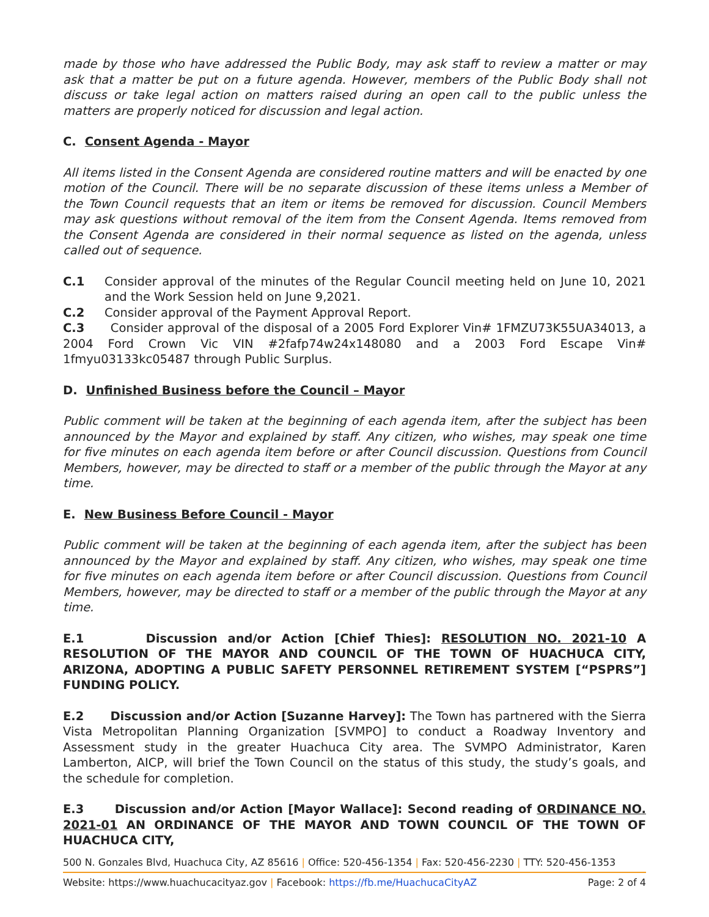made by those who have addressed the Public Body, may ask staff to review a matter or may ask that a matter be put on a future agenda. However, members of the Public Body shall not discuss or take legal action on matters raised during an open call to the public unless the matters are properly noticed for discussion and legal action.
C. Consent Agenda - Mayor
All items listed in the Consent Agenda are considered routine matters and will be enacted by one motion of the Council. There will be no separate discussion of these items unless a Member of the Town Council requests that an item or items be removed for discussion. Council Members may ask questions without removal of the item from the Consent Agenda. Items removed from the Consent Agenda are considered in their normal sequence as listed on the agenda, unless called out of sequence.
C.1 Consider approval of the minutes of the Regular Council meeting held on June 10, 2021 and the Work Session held on June 9,2021.
C.2 Consider approval of the Payment Approval Report.
C.3 Consider approval of the disposal of a 2005 Ford Explorer Vin# 1FMZU73K55UA34013, a 2004 Ford Crown Vic VIN #2fafp74w24x148080 and a 2003 Ford Escape Vin# 1fmyu03133kc05487 through Public Surplus.
D. Unfinished Business before the Council – Mayor
Public comment will be taken at the beginning of each agenda item, after the subject has been announced by the Mayor and explained by staff. Any citizen, who wishes, may speak one time for five minutes on each agenda item before or after Council discussion. Questions from Council Members, however, may be directed to staff or a member of the public through the Mayor at any time.
E. New Business Before Council - Mayor
Public comment will be taken at the beginning of each agenda item, after the subject has been announced by the Mayor and explained by staff. Any citizen, who wishes, may speak one time for five minutes on each agenda item before or after Council discussion. Questions from Council Members, however, may be directed to staff or a member of the public through the Mayor at any time.
E.1 Discussion and/or Action [Chief Thies]: RESOLUTION NO. 2021-10 A RESOLUTION OF THE MAYOR AND COUNCIL OF THE TOWN OF HUACHUCA CITY, ARIZONA, ADOPTING A PUBLIC SAFETY PERSONNEL RETIREMENT SYSTEM [“PSPRS”] FUNDING POLICY.
E.2 Discussion and/or Action [Suzanne Harvey]: The Town has partnered with the Sierra Vista Metropolitan Planning Organization [SVMPO] to conduct a Roadway Inventory and Assessment study in the greater Huachuca City area. The SVMPO Administrator, Karen Lamberton, AICP, will brief the Town Council on the status of this study, the study’s goals, and the schedule for completion.
E.3 Discussion and/or Action [Mayor Wallace]: Second reading of ORDINANCE NO. 2021-01 AN ORDINANCE OF THE MAYOR AND TOWN COUNCIL OF THE TOWN OF HUACHUCA CITY,
500 N. Gonzales Blvd, Huachuca City, AZ 85616 | Office: 520-456-1354 | Fax: 520-456-2230 | TTY: 520-456-1353
Website: https://www.huachucacityaz.gov | Facebook: https://fb.me/HuachucaCityAZ Page: 2 of 4